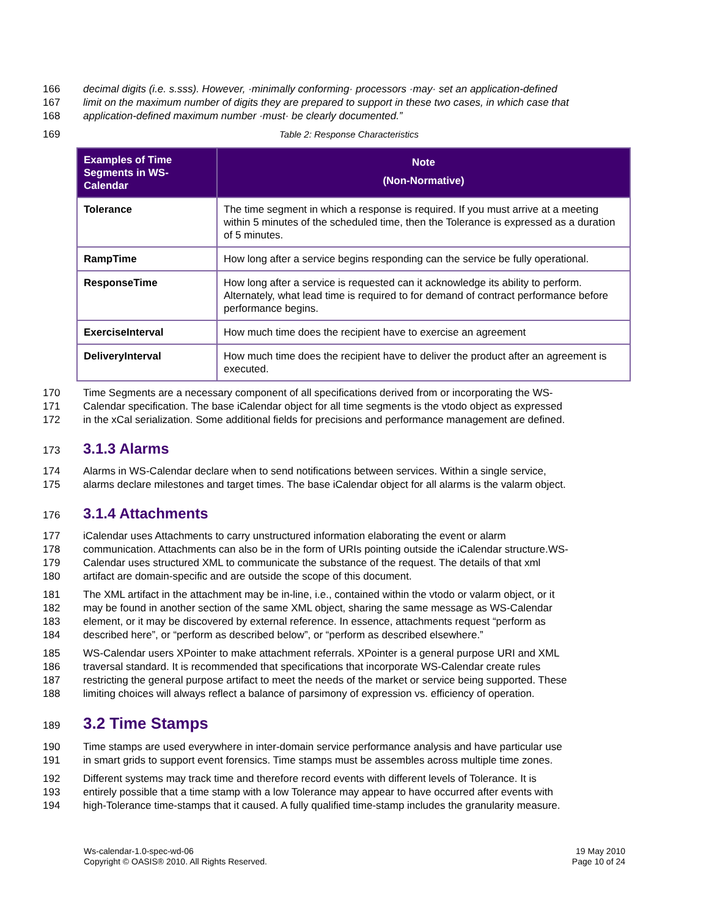166 decimal digits (i.e. s.sss). However, ·minimally conforming· processors ·may· set an application-defined
167 limit on the maximum number of digits they are prepared to support in these two cases, in which case that
168 application-defined maximum number ·must· be clearly documented.”
169 Table 2: Response Characteristics
| Examples of Time Segments in WS-Calendar | Note (Non-Normative) |
| --- | --- |
| Tolerance | The time segment in which a response is required. If you must arrive at a meeting within 5 minutes of the scheduled time, then the Tolerance is expressed as a duration of 5 minutes. |
| RampTime | How long after a service begins responding can the service be fully operational. |
| ResponseTime | How long after a service is requested can it acknowledge its ability to perform. Alternately, what lead time is required to for demand of contract performance before performance begins. |
| ExerciseInterval | How much time does the recipient have to exercise an agreement |
| DeliveryInterval | How much time does the recipient have to deliver the product after an agreement is executed. |
170 Time Segments are a necessary component of all specifications derived from or incorporating the WS-
171 Calendar specification. The base iCalendar object for all time segments is the vtodo object as expressed
172 in the xCal serialization. Some additional fields for precisions and performance management are defined.
173
3.1.3 Alarms
174 Alarms in WS-Calendar declare when to send notifications between services. Within a single service,
175 alarms declare milestones and target times. The base iCalendar object for all alarms is the valarm object.
176
3.1.4 Attachments
177 iCalendar uses Attachments to carry unstructured information elaborating the event or alarm
178 communication. Attachments can also be in the form of URIs pointing outside the iCalendar structure.WS-
179 Calendar uses structured XML to communicate the substance of the request. The details of that xml
180 artifact are domain-specific and are outside the scope of this document.
181 The XML artifact in the attachment may be in-line, i.e., contained within the vtodo or valarm object, or it
182 may be found in another section of the same XML object, sharing the same message as WS-Calendar
183 element, or it may be discovered by external reference. In essence, attachments request “perform as
184 described here”, or “perform as described below”, or “perform as described elsewhere.”
185 WS-Calendar users XPointer to make attachment referrals. XPointer is a general purpose URI and XML
186 traversal standard. It is recommended that specifications that incorporate WS-Calendar create rules
187 restricting the general purpose artifact to meet the needs of the market or service being supported. These
188 limiting choices will always reflect a balance of parsimony of expression vs. efficiency of operation.
189
3.2 Time Stamps
190 Time stamps are used everywhere in inter-domain service performance analysis and have particular use
191 in smart grids to support event forensics. Time stamps must be assembles across multiple time zones.
192 Different systems may track time and therefore record events with different levels of Tolerance. It is
193 entirely possible that a time stamp with a low Tolerance may appear to have occurred after events with
194 high-Tolerance time-stamps that it caused. A fully qualified time-stamp includes the granularity measure.
Ws-calendar-1.0-spec-wd-06
Copyright © OASIS® 2010. All Rights Reserved.
19 May 2010
Page 10 of 24